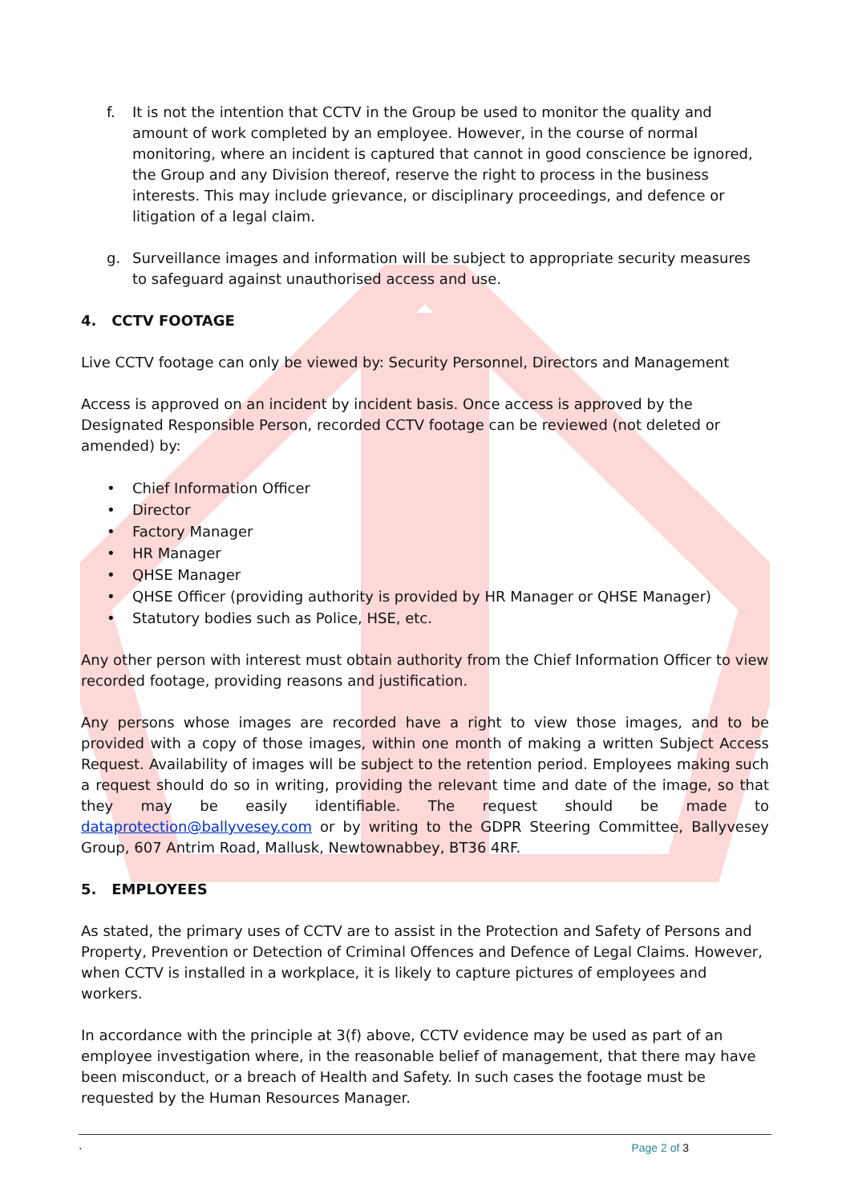f. It is not the intention that CCTV in the Group be used to monitor the quality and amount of work completed by an employee. However, in the course of normal monitoring, where an incident is captured that cannot in good conscience be ignored, the Group and any Division thereof, reserve the right to process in the business interests. This may include grievance, or disciplinary proceedings, and defence or litigation of a legal claim.
g. Surveillance images and information will be subject to appropriate security measures to safeguard against unauthorised access and use.
4. CCTV FOOTAGE
Live CCTV footage can only be viewed by: Security Personnel, Directors and Management
Access is approved on an incident by incident basis. Once access is approved by the Designated Responsible Person, recorded CCTV footage can be reviewed (not deleted or amended) by:
• Chief Information Officer
• Director
• Factory Manager
• HR Manager
• QHSE Manager
• QHSE Officer (providing authority is provided by HR Manager or QHSE Manager)
• Statutory bodies such as Police, HSE, etc.
Any other person with interest must obtain authority from the Chief Information Officer to view recorded footage, providing reasons and justification.
Any persons whose images are recorded have a right to view those images, and to be provided with a copy of those images, within one month of making a written Subject Access Request. Availability of images will be subject to the retention period. Employees making such a request should do so in writing, providing the relevant time and date of the image, so that they may be easily identifiable. The request should be made to dataprotection@ballyvesey.com or by writing to the GDPR Steering Committee, Ballyvesey Group, 607 Antrim Road, Mallusk, Newtownabbey, BT36 4RF.
5. EMPLOYEES
As stated, the primary uses of CCTV are to assist in the Protection and Safety of Persons and Property, Prevention or Detection of Criminal Offences and Defence of Legal Claims. However, when CCTV is installed in a workplace, it is likely to capture pictures of employees and workers.
In accordance with the principle at 3(f) above, CCTV evidence may be used as part of an employee investigation where, in the reasonable belief of management, that there may have been misconduct, or a breach of Health and Safety. In such cases the footage must be requested by the Human Resources Manager.
. Page 2 of 3